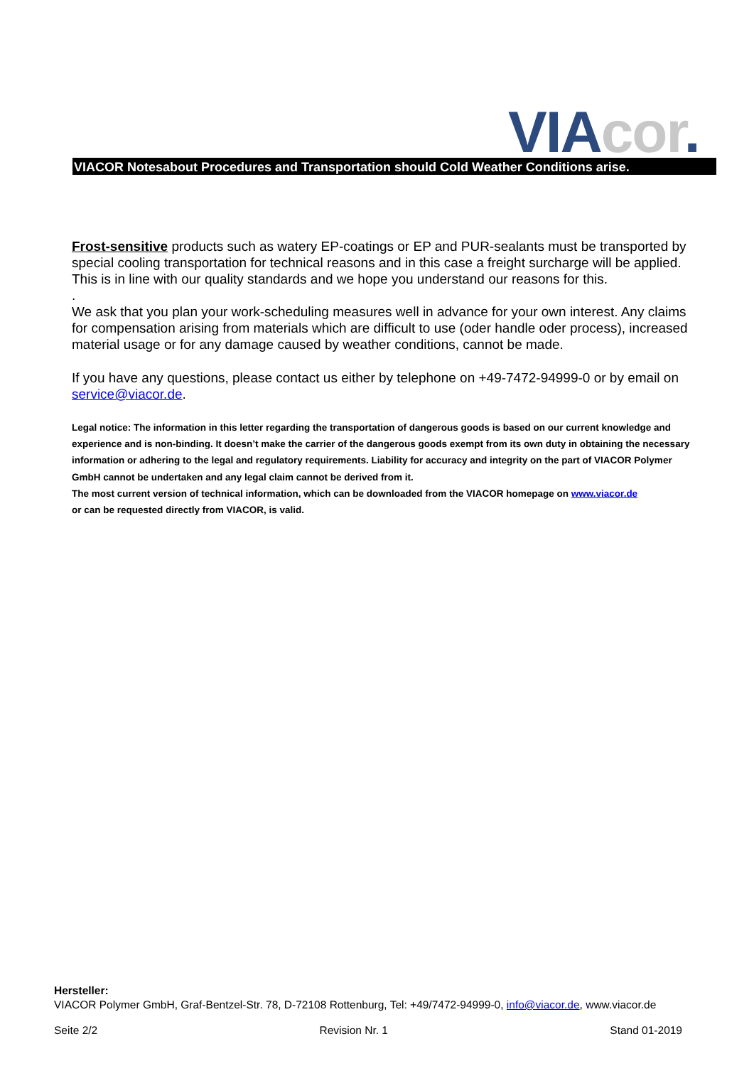VIA cor.
VIACOR Notesabout Procedures and Transportation should Cold Weather Conditions arise.
Frost-sensitive products such as watery EP-coatings or EP and PUR-sealants must be transported by special cooling transportation for technical reasons and in this case a freight surcharge will be applied. This is in line with our quality standards and we hope you understand our reasons for this.
.
We ask that you plan your work-scheduling measures well in advance for your own interest. Any claims for compensation arising from materials which are difficult to use (oder handle oder process), increased material usage or for any damage caused by weather conditions, cannot be made.
If you have any questions, please contact us either by telephone on +49-7472-94999-0 or by email on service@viacor.de.
Legal notice: The information in this letter regarding the transportation of dangerous goods is based on our current knowledge and experience and is non-binding. It doesn’t make the carrier of the dangerous goods exempt from its own duty in obtaining the necessary information or adhering to the legal and regulatory requirements. Liability for accuracy and integrity on the part of VIACOR Polymer GmbH cannot be undertaken and any legal claim cannot be derived from it.
The most current version of technical information, which can be downloaded from the VIACOR homepage on www.viacor.de
or can be requested directly from VIACOR, is valid.
Hersteller:
VIACOR Polymer GmbH, Graf-Bentzel-Str. 78, D-72108 Rottenburg, Tel: +49/7472-94999-0, info@viacor.de, www.viacor.de
Seite 2/2 Revision Nr. 1 Stand 01-2019